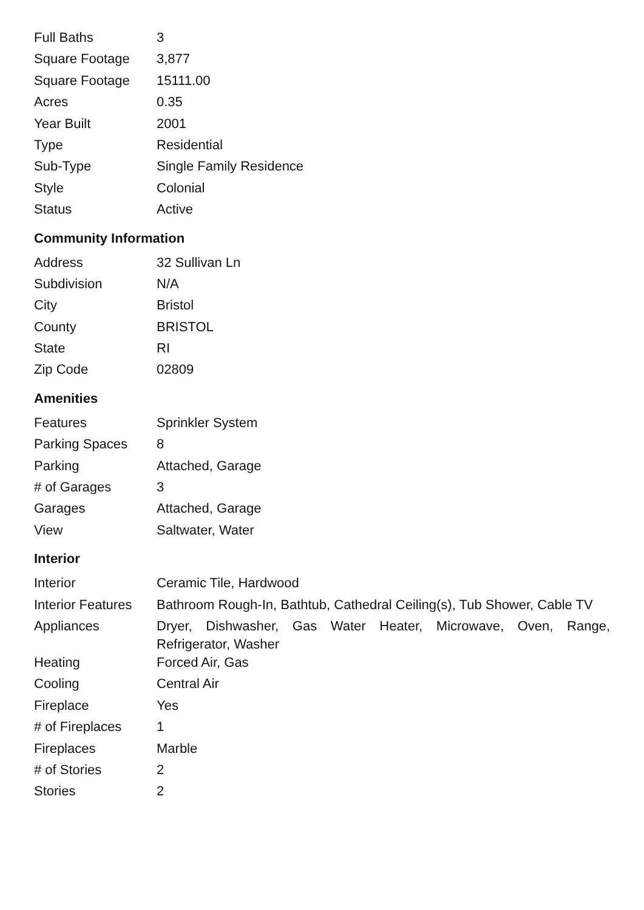| Full Baths | 3 |
| Square Footage | 3,877 |
| Square Footage | 15111.00 |
| Acres | 0.35 |
| Year Built | 2001 |
| Type | Residential |
| Sub-Type | Single Family Residence |
| Style | Colonial |
| Status | Active |
Community Information
| Address | 32 Sullivan Ln |
| Subdivision | N/A |
| City | Bristol |
| County | BRISTOL |
| State | RI |
| Zip Code | 02809 |
Amenities
| Features | Sprinkler System |
| Parking Spaces | 8 |
| Parking | Attached, Garage |
| # of Garages | 3 |
| Garages | Attached, Garage |
| View | Saltwater, Water |
Interior
| Interior | Ceramic Tile, Hardwood |
| Interior Features | Bathroom Rough-In, Bathtub, Cathedral Ceiling(s), Tub Shower, Cable TV |
| Appliances | Dryer, Dishwasher, Gas Water Heater, Microwave, Oven, Range, Refrigerator, Washer |
| Heating | Forced Air, Gas |
| Cooling | Central Air |
| Fireplace | Yes |
| # of Fireplaces | 1 |
| Fireplaces | Marble |
| # of Stories | 2 |
| Stories | 2 |